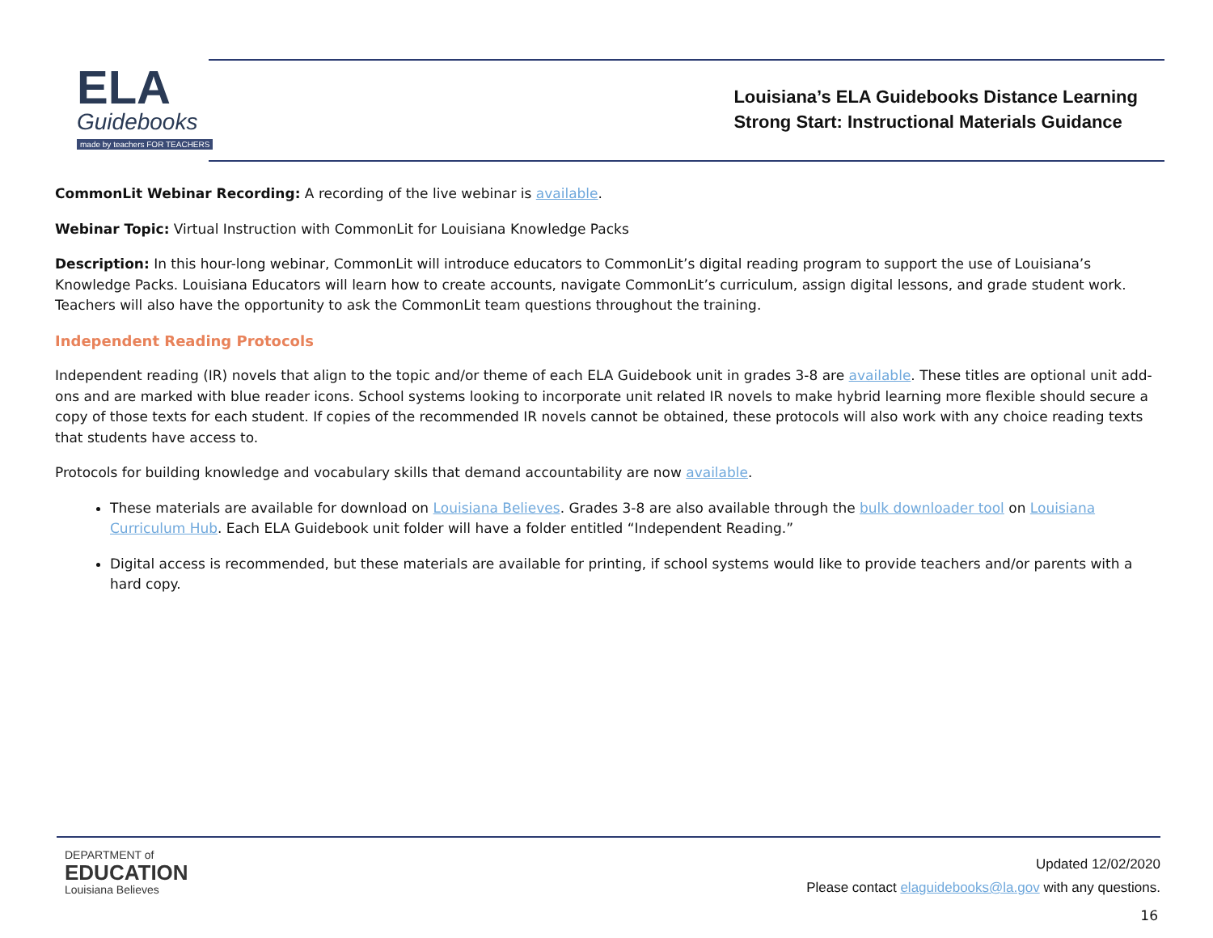ELA
Guidebooks
made by teachers FOR TEACHERS
Louisiana’s ELA Guidebooks Distance Learning
Strong Start: Instructional Materials Guidance
CommonLit Webinar Recording: A recording of the live webinar is available.
Webinar Topic: Virtual Instruction with CommonLit for Louisiana Knowledge Packs
Description: In this hour-long webinar, CommonLit will introduce educators to CommonLit’s digital reading program to support the use of Louisiana’s Knowledge Packs. Louisiana Educators will learn how to create accounts, navigate CommonLit’s curriculum, assign digital lessons, and grade student work. Teachers will also have the opportunity to ask the CommonLit team questions throughout the training.
Independent Reading Protocols
Independent reading (IR) novels that align to the topic and/or theme of each ELA Guidebook unit in grades 3-8 are available. These titles are optional unit add-ons and are marked with blue reader icons. School systems looking to incorporate unit related IR novels to make hybrid learning more flexible should secure a copy of those texts for each student. If copies of the recommended IR novels cannot be obtained, these protocols will also work with any choice reading texts that students have access to.
Protocols for building knowledge and vocabulary skills that demand accountability are now available.
These materials are available for download on Louisiana Believes. Grades 3-8 are also available through the bulk downloader tool on Louisiana Curriculum Hub. Each ELA Guidebook unit folder will have a folder entitled “Independent Reading.”
Digital access is recommended, but these materials are available for printing, if school systems would like to provide teachers and/or parents with a hard copy.
DEPARTMENT of
EDUCATION
Louisiana Believes
Updated 12/02/2020
Please contact elaguidebooks@la.gov with any questions.
16